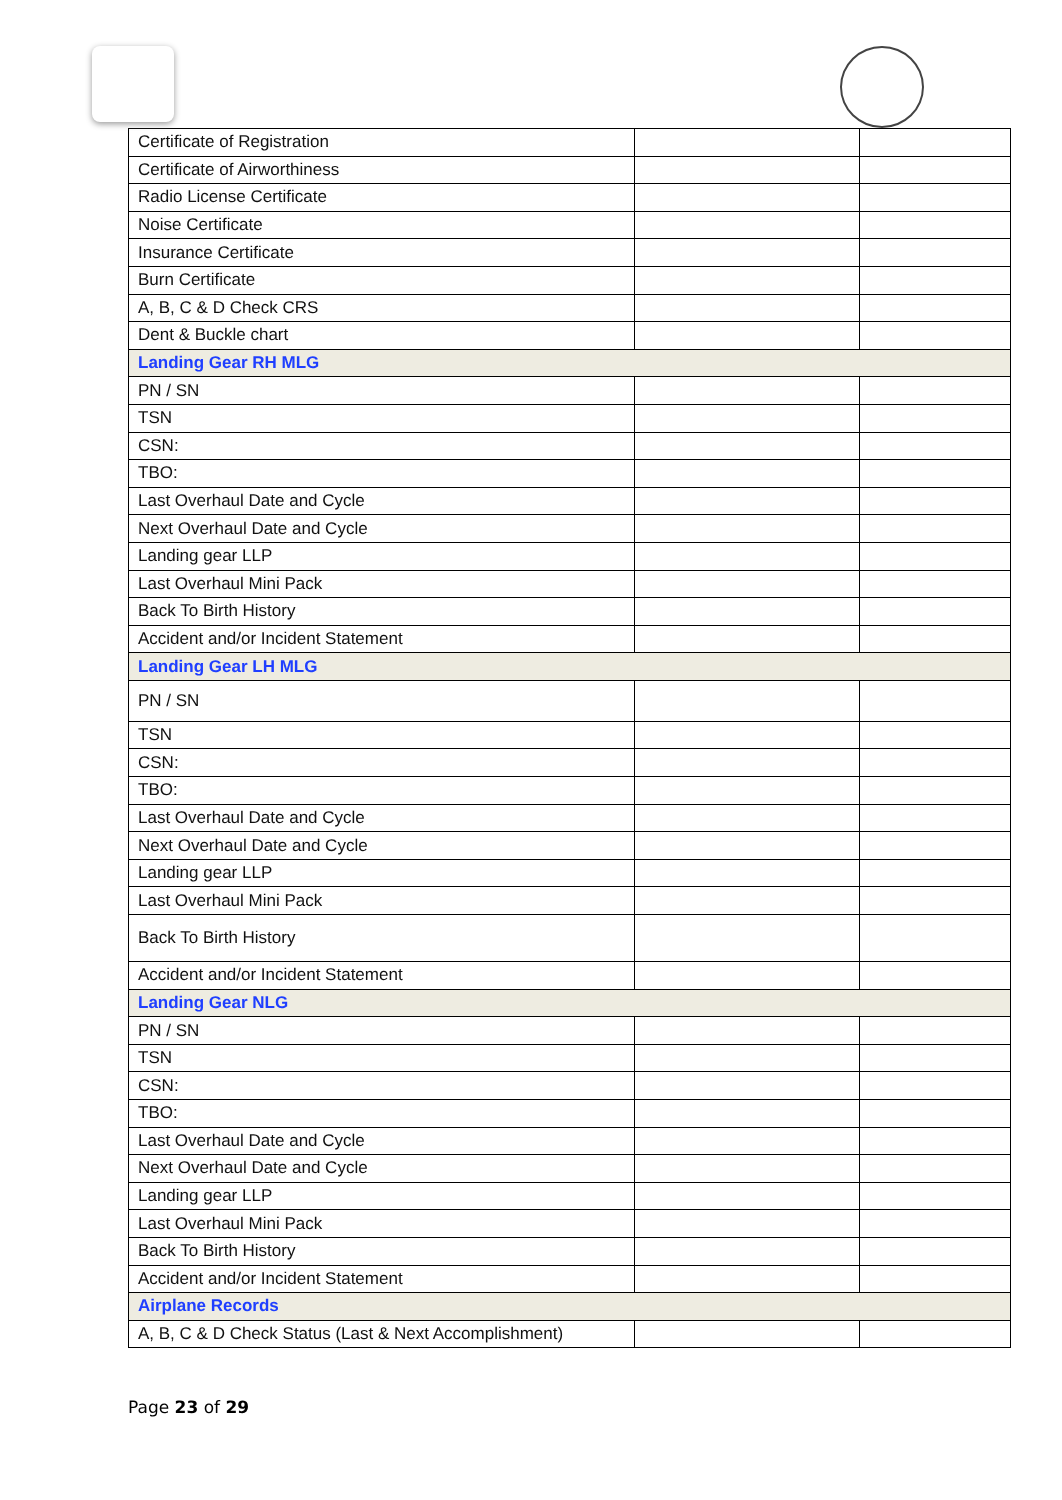| Certificate of Registration | | |
| Certificate of Airworthiness | | |
| Radio License Certificate | | |
| Noise Certificate | | |
| Insurance Certificate | | |
| Burn Certificate | | |
| A, B, C & D Check CRS | | |
| Dent & Buckle chart | | |
| Landing Gear RH MLG | | |
| PN / SN | | |
| TSN | | |
| CSN: | | |
| TBO: | | |
| Last Overhaul Date and Cycle | | |
| Next Overhaul Date and Cycle | | |
| Landing gear LLP | | |
| Last Overhaul Mini Pack | | |
| Back To Birth History | | |
| Accident and/or Incident Statement | | |
| Landing Gear LH MLG | | |
| PN / SN | | |
| TSN | | |
| CSN: | | |
| TBO: | | |
| Last Overhaul Date and Cycle | | |
| Next Overhaul Date and Cycle | | |
| Landing gear LLP | | |
| Last Overhaul Mini Pack | | |
| Back To Birth History | | |
| Accident and/or Incident Statement | | |
| Landing Gear NLG | | |
| PN / SN | | |
| TSN | | |
| CSN: | | |
| TBO: | | |
| Last Overhaul Date and Cycle | | |
| Next Overhaul Date and Cycle | | |
| Landing gear LLP | | |
| Last Overhaul Mini Pack | | |
| Back To Birth History | | |
| Accident and/or Incident Statement | | |
| Airplane Records | | |
| A, B, C & D Check Status (Last & Next Accomplishment) | | |
Page 23 of 29